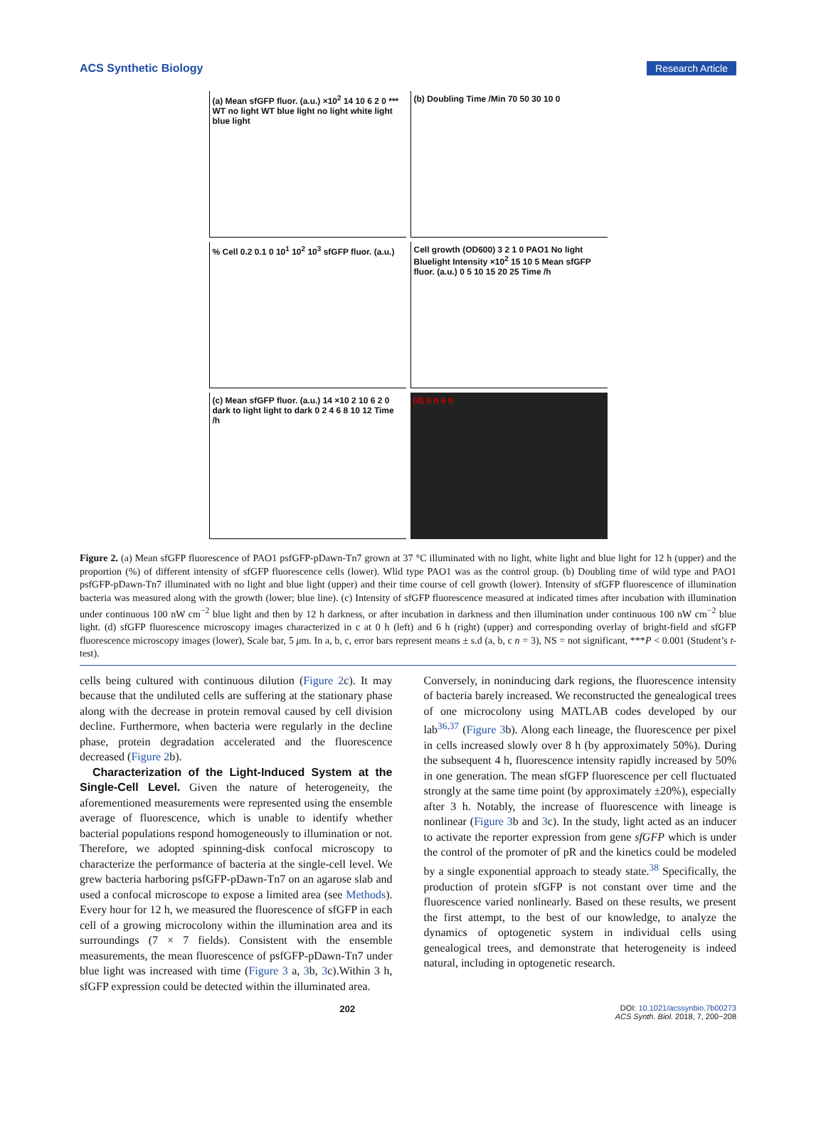ACS Synthetic Biology Research Article
(a) Mean sfGFP fluor. (a.u.) ×10<sup>2</sup> 14 10 6 2 0 *** WT no light WT blue light no light white light blue light
(b) Doubling Time /Min 70 50 30 10 0
% Cell 0.2 0.1 0 10<sup>1</sup> 10<sup>2</sup> 10<sup>3</sup> sfGFP fluor. (a.u.)
Cell growth (OD600) 3 2 1 0 PAO1 No light Bluelight Intensity ×10<sup>2</sup> 15 10 5 Mean sfGFP fluor. (a.u.) 0 5 10 15 20 25 Time /h
(c) Mean sfGFP fluor. (a.u.) 14 ×10 2 10 6 2 0 dark to light light to dark 0 2 4 6 8 10 12 Time /h
(d) 0 h 6 h
Figure 2. (a) Mean sfGFP fluorescence of PAO1 psfGFP-pDawn-Tn7 grown at 37 °C illuminated with no light, white light and blue light for 12 h (upper) and the proportion (%) of different intensity of sfGFP fluorescence cells (lower). Wlid type PAO1 was as the control group. (b) Doubling time of wild type and PAO1 psfGFP-pDawn-Tn7 illuminated with no light and blue light (upper) and their time course of cell growth (lower). Intensity of sfGFP fluorescence of illumination bacteria was measured along with the growth (lower; blue line). (c) Intensity of sfGFP fluorescence measured at indicated times after incubation with illumination under continuous 100 nW cm<sup>−2</sup> blue light and then by 12 h darkness, or after incubation in darkness and then illumination under continuous 100 nW cm<sup>−2</sup> blue light. (d) sfGFP fluorescence microscopy images characterized in c at 0 h (left) and 6 h (right) (upper) and corresponding overlay of bright-field and sfGFP fluorescence microscopy images (lower), Scale bar, 5 μm. In a, b, c, error bars represent means ± s.d (a, b, c n = 3), NS = not significant, ***P < 0.001 (Student’s t-test).
cells being cultured with continuous dilution (Figure 2c). It may because that the undiluted cells are suffering at the stationary phase along with the decrease in protein removal caused by cell division decline. Furthermore, when bacteria were regularly in the decline phase, protein degradation accelerated and the fluorescence decreased (Figure 2b).
Characterization of the Light-Induced System at the Single-Cell Level. Given the nature of heterogeneity, the aforementioned measurements were represented using the ensemble average of fluorescence, which is unable to identify whether bacterial populations respond homogeneously to illumination or not. Therefore, we adopted spinning-disk confocal microscopy to characterize the performance of bacteria at the single-cell level. We grew bacteria harboring psfGFP-pDawn-Tn7 on an agarose slab and used a confocal microscope to expose a limited area (see Methods). Every hour for 12 h, we measured the fluorescence of sfGFP in each cell of a growing microcolony within the illumination area and its surroundings (7 × 7 fields). Consistent with the ensemble measurements, the mean fluorescence of psfGFP-pDawn-Tn7 under blue light was increased with time (Figure 3 a, 3b, 3c).Within 3 h, sfGFP expression could be detected within the illuminated area.
Conversely, in noninducing dark regions, the fluorescence intensity of bacteria barely increased. We reconstructed the genealogical trees of one microcolony using MATLAB codes developed by our lab<sup>36,37</sup> (Figure 3b). Along each lineage, the fluorescence per pixel in cells increased slowly over 8 h (by approximately 50%). During the subsequent 4 h, fluorescence intensity rapidly increased by 50% in one generation. The mean sfGFP fluorescence per cell fluctuated strongly at the same time point (by approximately ±20%), especially after 3 h. Notably, the increase of fluorescence with lineage is nonlinear (Figure 3b and 3c). In the study, light acted as an inducer to activate the reporter expression from gene sfGFP which is under the control of the promoter of pR and the kinetics could be modeled by a single exponential approach to steady state.<sup>38</sup> Specifically, the production of protein sfGFP is not constant over time and the fluorescence varied nonlinearly. Based on these results, we present the first attempt, to the best of our knowledge, to analyze the dynamics of optogenetic system in individual cells using genealogical trees, and demonstrate that heterogeneity is indeed natural, including in optogenetic research.
202 DOI: 10.1021/acssynbio.7b00273
ACS Synth. Biol. 2018, 7, 200−208